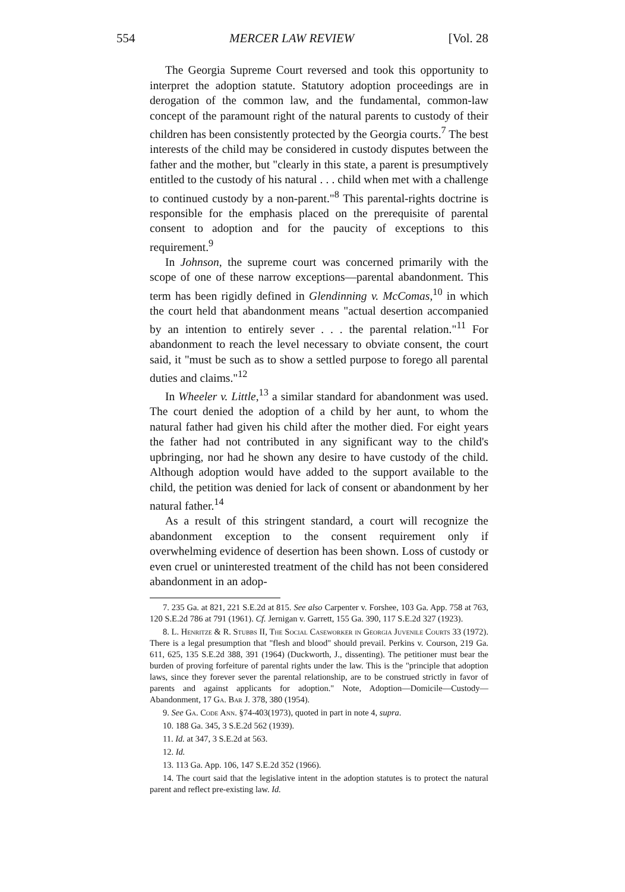554 MERCER LAW REVIEW [Vol. 28
The Georgia Supreme Court reversed and took this opportunity to interpret the adoption statute. Statutory adoption proceedings are in derogation of the common law, and the fundamental, common-law concept of the paramount right of the natural parents to custody of their children has been consistently protected by the Georgia courts.<sup>7</sup> The best interests of the child may be considered in custody disputes between the father and the mother, but "clearly in this state, a parent is presumptively entitled to the custody of his natural . . . child when met with a challenge to continued custody by a non-parent."<sup>8</sup> This parental-rights doctrine is responsible for the emphasis placed on the prerequisite of parental consent to adoption and for the paucity of exceptions to this requirement.<sup>9</sup>
In Johnson, the supreme court was concerned primarily with the scope of one of these narrow exceptions—parental abandonment. This term has been rigidly defined in Glendinning v. McComas,<sup>10</sup> in which the court held that abandonment means "actual desertion accompanied by an intention to entirely sever . . . the parental relation."<sup>11</sup> For abandonment to reach the level necessary to obviate consent, the court said, it "must be such as to show a settled purpose to forego all parental duties and claims."<sup>12</sup>
In Wheeler v. Little,<sup>13</sup> a similar standard for abandonment was used. The court denied the adoption of a child by her aunt, to whom the natural father had given his child after the mother died. For eight years the father had not contributed in any significant way to the child's upbringing, nor had he shown any desire to have custody of the child. Although adoption would have added to the support available to the child, the petition was denied for lack of consent or abandonment by her natural father.<sup>14</sup>
As a result of this stringent standard, a court will recognize the abandonment exception to the consent requirement only if overwhelming evidence of desertion has been shown. Loss of custody or even cruel or uninterested treatment of the child has not been considered abandonment in an adop-
7. 235 Ga. at 821, 221 S.E.2d at 815. See also Carpenter v. Forshee, 103 Ga. App. 758 at 763, 120 S.E.2d 786 at 791 (1961). Cf. Jernigan v. Garrett, 155 Ga. 390, 117 S.E.2d 327 (1923).
8. L. Henritze & R. Stubbs II, The Social Caseworker in Georgia Juvenile Courts 33 (1972). There is a legal presumption that "flesh and blood" should prevail. Perkins v. Courson, 219 Ga. 611, 625, 135 S.E.2d 388, 391 (1964) (Duckworth, J., dissenting). The petitioner must bear the burden of proving forfeiture of parental rights under the law. This is the "principle that adoption laws, since they forever sever the parental relationship, are to be construed strictly in favor of parents and against applicants for adoption." Note, Adoption—Domicile—Custody—Abandonment, 17 Ga. Bar J. 378, 380 (1954).
9. See Ga. Code Ann. §74-403(1973), quoted in part in note 4, supra.
10. 188 Ga. 345, 3 S.E.2d 562 (1939).
11. Id. at 347, 3 S.E.2d at 563.
12. Id.
13. 113 Ga. App. 106, 147 S.E.2d 352 (1966).
14. The court said that the legislative intent in the adoption statutes is to protect the natural parent and reflect pre-existing law. Id.